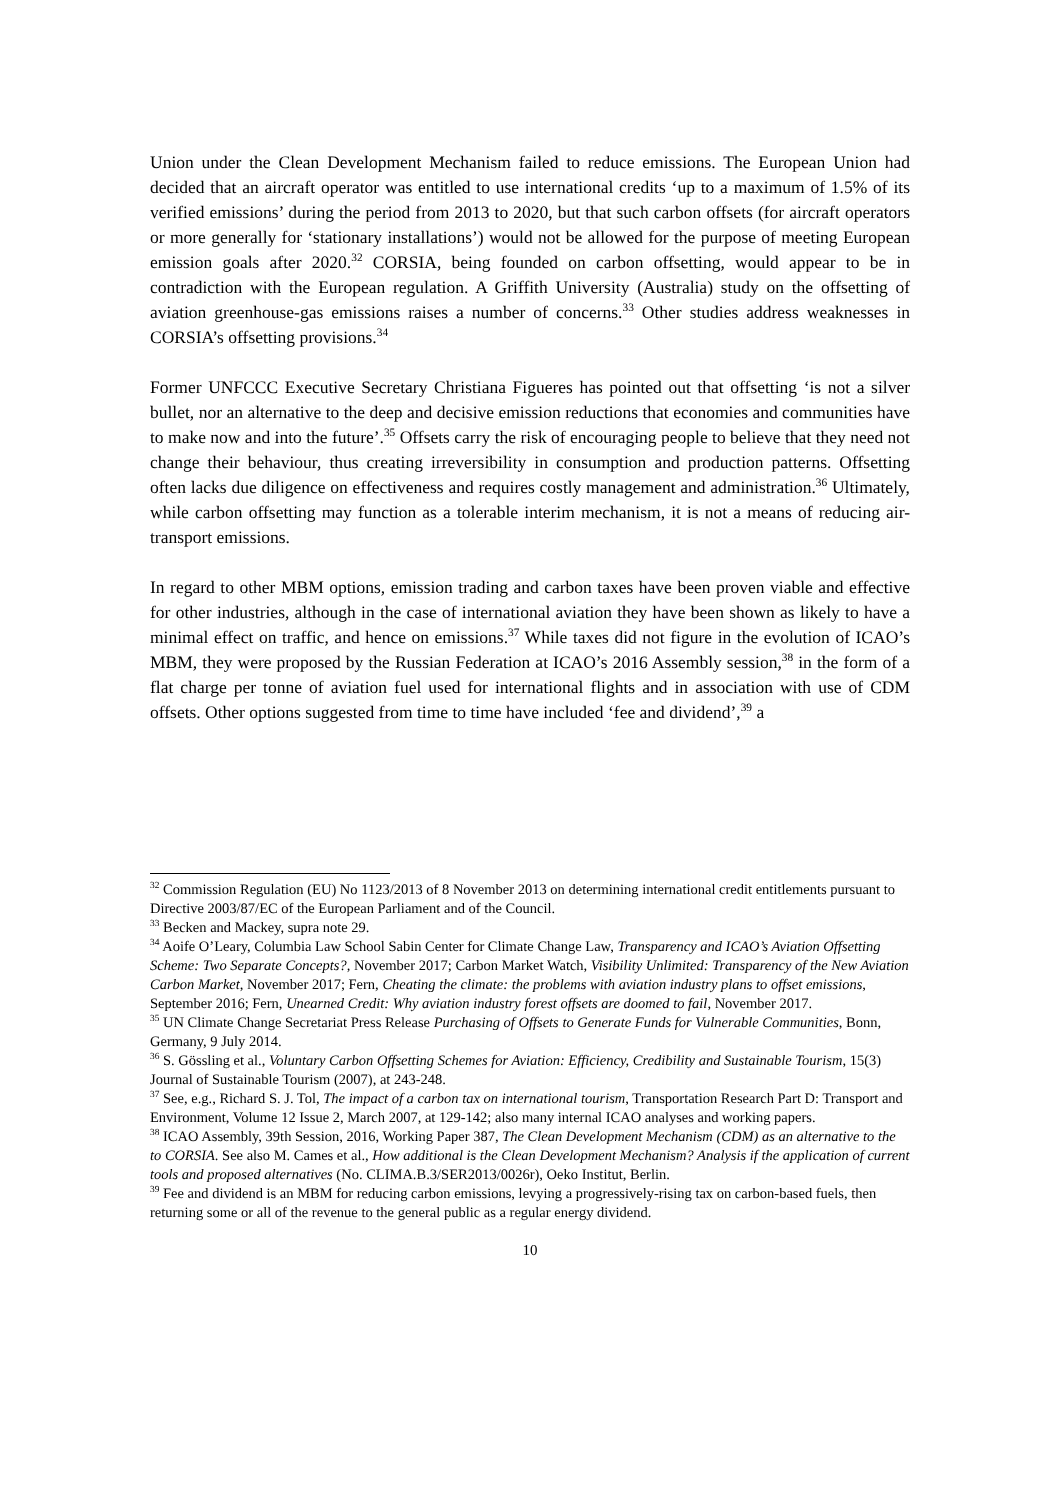Union under the Clean Development Mechanism failed to reduce emissions. The European Union had decided that an aircraft operator was entitled to use international credits ‘up to a maximum of 1.5% of its verified emissions’ during the period from 2013 to 2020, but that such carbon offsets (for aircraft operators or more generally for ‘stationary installations’) would not be allowed for the purpose of meeting European emission goals after 2020.<sup>32</sup> CORSIA, being founded on carbon offsetting, would appear to be in contradiction with the European regulation. A Griffith University (Australia) study on the offsetting of aviation greenhouse-gas emissions raises a number of concerns.<sup>33</sup> Other studies address weaknesses in CORSIA’s offsetting provisions.<sup>34</sup>
Former UNFCCC Executive Secretary Christiana Figueres has pointed out that offsetting ‘is not a silver bullet, nor an alternative to the deep and decisive emission reductions that economies and communities have to make now and into the future’.<sup>35</sup> Offsets carry the risk of encouraging people to believe that they need not change their behaviour, thus creating irreversibility in consumption and production patterns. Offsetting often lacks due diligence on effectiveness and requires costly management and administration.<sup>36</sup> Ultimately, while carbon offsetting may function as a tolerable interim mechanism, it is not a means of reducing air-transport emissions.
In regard to other MBM options, emission trading and carbon taxes have been proven viable and effective for other industries, although in the case of international aviation they have been shown as likely to have a minimal effect on traffic, and hence on emissions.<sup>37</sup> While taxes did not figure in the evolution of ICAO’s MBM, they were proposed by the Russian Federation at ICAO’s 2016 Assembly session,<sup>38</sup> in the form of a flat charge per tonne of aviation fuel used for international flights and in association with use of CDM offsets. Other options suggested from time to time have included ‘fee and dividend’,<sup>39</sup> a
<sup>32</sup> Commission Regulation (EU) No 1123/2013 of 8 November 2013 on determining international credit entitlements pursuant to Directive 2003/87/EC of the European Parliament and of the Council.
<sup>33</sup> Becken and Mackey, supra note 29.
<sup>34</sup> Aoife O’Leary, Columbia Law School Sabin Center for Climate Change Law, Transparency and ICAO’s Aviation Offsetting Scheme: Two Separate Concepts?, November 2017; Carbon Market Watch, Visibility Unlimited: Transparency of the New Aviation Carbon Market, November 2017; Fern, Cheating the climate: the problems with aviation industry plans to offset emissions, September 2016; Fern, Unearned Credit: Why aviation industry forest offsets are doomed to fail, November 2017.
<sup>35</sup> UN Climate Change Secretariat Press Release Purchasing of Offsets to Generate Funds for Vulnerable Communities, Bonn, Germany, 9 July 2014.
<sup>36</sup> S. Gössling et al., Voluntary Carbon Offsetting Schemes for Aviation: Efficiency, Credibility and Sustainable Tourism, 15(3) Journal of Sustainable Tourism (2007), at 243-248.
<sup>37</sup> See, e.g., Richard S. J. Tol, The impact of a carbon tax on international tourism, Transportation Research Part D: Transport and Environment, Volume 12 Issue 2, March 2007, at 129-142; also many internal ICAO analyses and working papers.
<sup>38</sup> ICAO Assembly, 39th Session, 2016, Working Paper 387, The Clean Development Mechanism (CDM) as an alternative to the to CORSIA. See also M. Cames et al., How additional is the Clean Development Mechanism? Analysis if the application of current tools and proposed alternatives (No. CLIMA.B.3/SER2013/0026r), Oeko Institut, Berlin.
<sup>39</sup> Fee and dividend is an MBM for reducing carbon emissions, levying a progressively-rising tax on carbon-based fuels, then returning some or all of the revenue to the general public as a regular energy dividend.
10